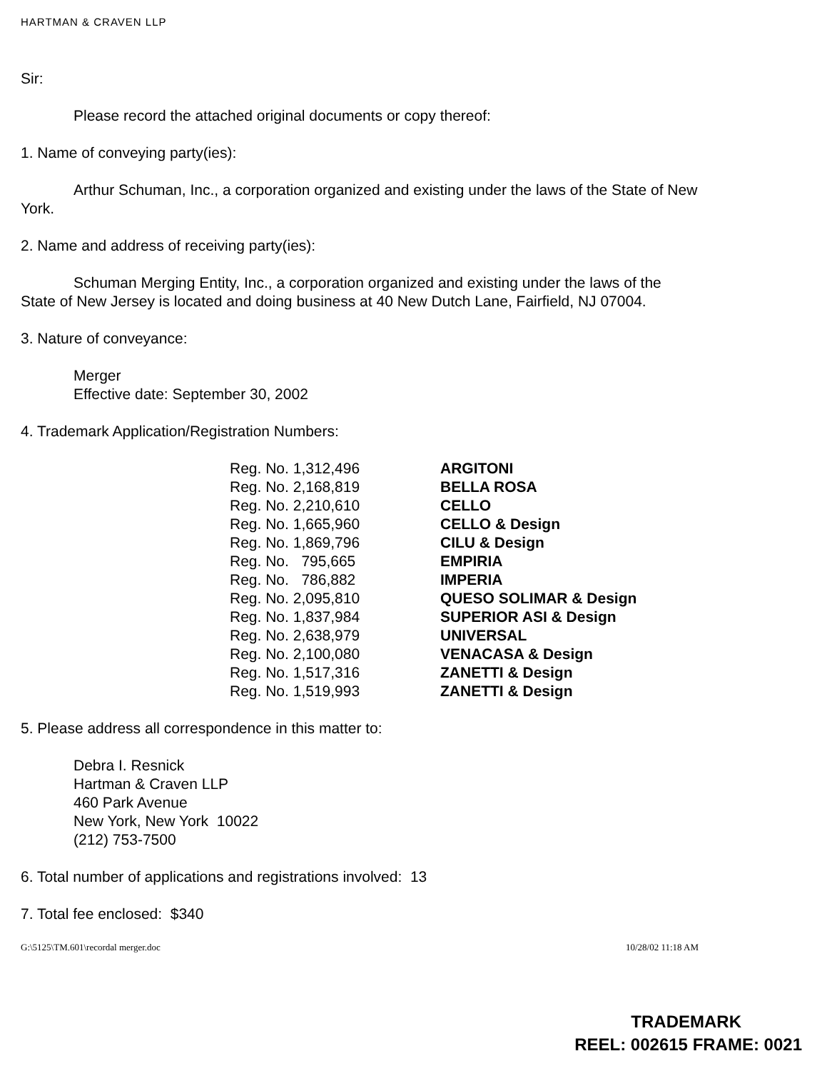HARTMAN & CRAVEN LLP
Sir:
Please record the attached original documents or copy thereof:
1. Name of conveying party(ies):
Arthur Schuman, Inc., a corporation organized and existing under the laws of the State of New York.
2. Name and address of receiving party(ies):
Schuman Merging Entity, Inc., a corporation organized and existing under the laws of the State of New Jersey is located and doing business at 40 New Dutch Lane, Fairfield, NJ 07004.
3. Nature of conveyance:
Merger
Effective date: September 30, 2002
4. Trademark Application/Registration Numbers:
| Reg. No. 1,312,496 | ARGITONI |
| Reg. No. 2,168,819 | BELLA ROSA |
| Reg. No. 2,210,610 | CELLO |
| Reg. No. 1,665,960 | CELLO & Design |
| Reg. No. 1,869,796 | CILU & Design |
| Reg. No. 795,665 | EMPIRIA |
| Reg. No. 786,882 | IMPERIA |
| Reg. No. 2,095,810 | QUESO SOLIMAR & Design |
| Reg. No. 1,837,984 | SUPERIOR ASI & Design |
| Reg. No. 2,638,979 | UNIVERSAL |
| Reg. No. 2,100,080 | VENACASA & Design |
| Reg. No. 1,517,316 | ZANETTI & Design |
| Reg. No. 1,519,993 | ZANETTI & Design |
5. Please address all correspondence in this matter to:
Debra I. Resnick
Hartman & Craven LLP
460 Park Avenue
New York, New York 10022
(212) 753-7500
6. Total number of applications and registrations involved: 13
7. Total fee enclosed: $340
G:\5125\TM.601\recordal merger.doc 10/28/02 11:18 AM
TRADEMARK
REEL: 002615 FRAME: 0021